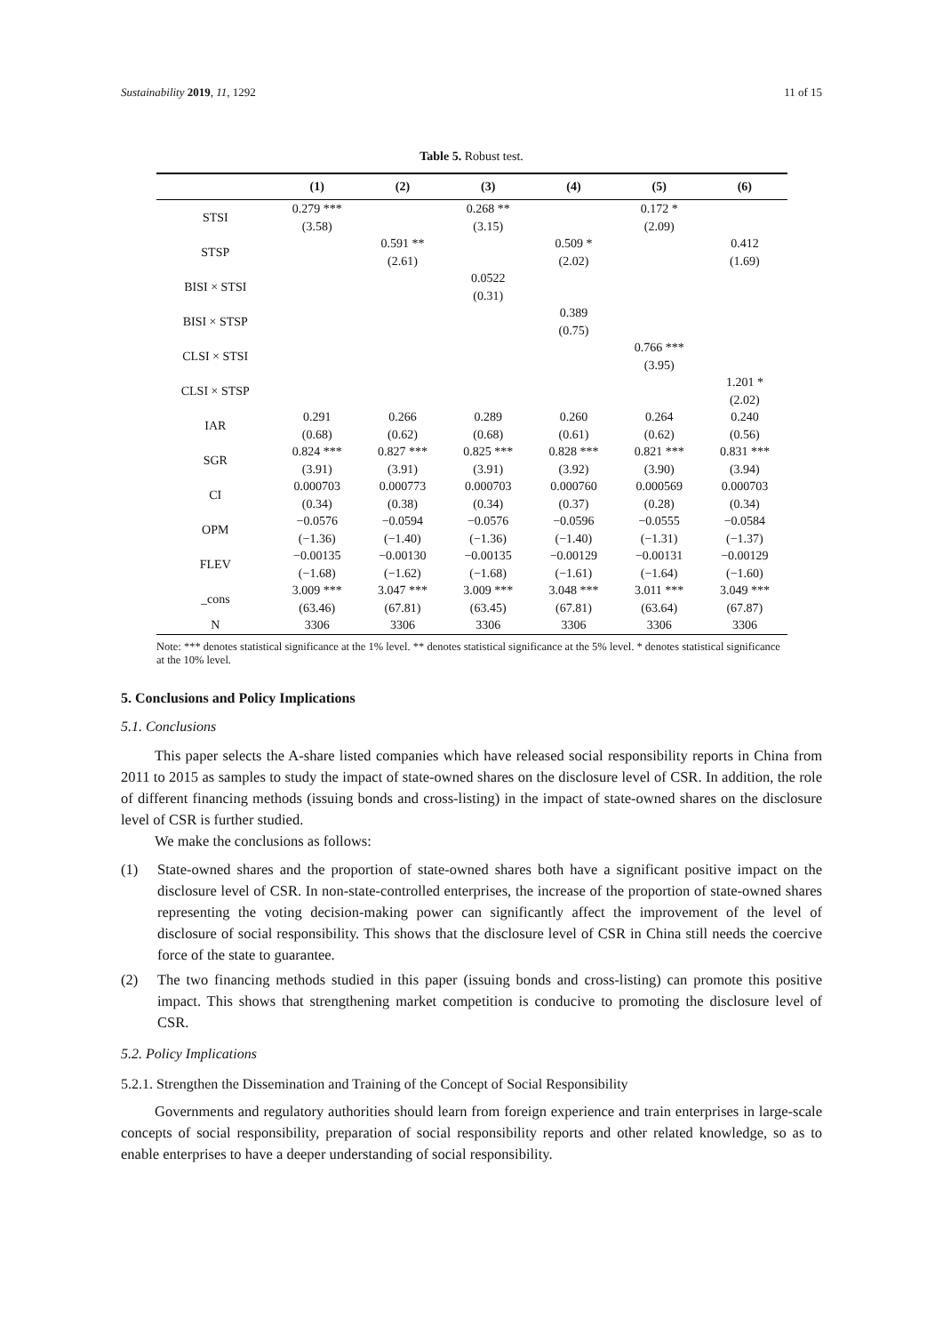Sustainability 2019, 11, 1292 11 of 15
Table 5. Robust test.
| | (1) | (2) | (3) | (4) | (5) | (6) |
| --- | --- | --- | --- | --- | --- | --- |
| STSI | 0.279 *** | | 0.268 ** | | 0.172 * | |
| | (3.58) | | (3.15) | | (2.09) | |
| STSP | | 0.591 ** | | 0.509 * | | 0.412 |
| | | (2.61) | | (2.02) | | (1.69) |
| BISI × STSI | | | 0.0522 | | | |
| | | | (0.31) | | | |
| BISI × STSP | | | | 0.389 | | |
| | | | | (0.75) | | |
| CLSI × STSI | | | | | 0.766 *** | |
| | | | | | (3.95) | |
| CLSI × STSP | | | | | | 1.201 * |
| | | | | | | (2.02) |
| IAR | 0.291 | 0.266 | 0.289 | 0.260 | 0.264 | 0.240 |
| | (0.68) | (0.62) | (0.68) | (0.61) | (0.62) | (0.56) |
| SGR | 0.824 *** | 0.827 *** | 0.825 *** | 0.828 *** | 0.821 *** | 0.831 *** |
| | (3.91) | (3.91) | (3.91) | (3.92) | (3.90) | (3.94) |
| CI | 0.000703 | 0.000773 | 0.000703 | 0.000760 | 0.000569 | 0.000703 |
| | (0.34) | (0.38) | (0.34) | (0.37) | (0.28) | (0.34) |
| OPM | −0.0576 | −0.0594 | −0.0576 | −0.0596 | −0.0555 | −0.0584 |
| | (−1.36) | (−1.40) | (−1.36) | (−1.40) | (−1.31) | (−1.37) |
| FLEV | −0.00135 | −0.00130 | −0.00135 | −0.00129 | −0.00131 | −0.00129 |
| | (−1.68) | (−1.62) | (−1.68) | (−1.61) | (−1.64) | (−1.60) |
| _cons | 3.009 *** | 3.047 *** | 3.009 *** | 3.048 *** | 3.011 *** | 3.049 *** |
| | (63.46) | (67.81) | (63.45) | (67.81) | (63.64) | (67.87) |
| N | 3306 | 3306 | 3306 | 3306 | 3306 | 3306 |
Note: *** denotes statistical significance at the 1% level. ** denotes statistical significance at the 5% level. * denotes statistical significance at the 10% level.
5. Conclusions and Policy Implications
5.1. Conclusions
This paper selects the A-share listed companies which have released social responsibility reports in China from 2011 to 2015 as samples to study the impact of state-owned shares on the disclosure level of CSR. In addition, the role of different financing methods (issuing bonds and cross-listing) in the impact of state-owned shares on the disclosure level of CSR is further studied.
We make the conclusions as follows:
(1) State-owned shares and the proportion of state-owned shares both have a significant positive impact on the disclosure level of CSR. In non-state-controlled enterprises, the increase of the proportion of state-owned shares representing the voting decision-making power can significantly affect the improvement of the level of disclosure of social responsibility. This shows that the disclosure level of CSR in China still needs the coercive force of the state to guarantee.
(2) The two financing methods studied in this paper (issuing bonds and cross-listing) can promote this positive impact. This shows that strengthening market competition is conducive to promoting the disclosure level of CSR.
5.2. Policy Implications
5.2.1. Strengthen the Dissemination and Training of the Concept of Social Responsibility
Governments and regulatory authorities should learn from foreign experience and train enterprises in large-scale concepts of social responsibility, preparation of social responsibility reports and other related knowledge, so as to enable enterprises to have a deeper understanding of social responsibility.